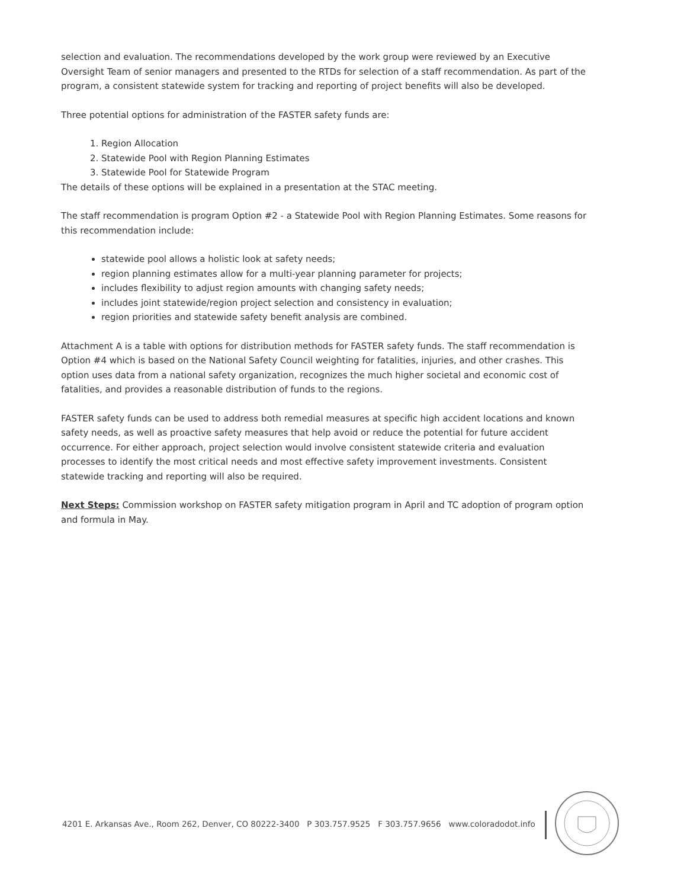selection and evaluation. The recommendations developed by the work group were reviewed by an Executive Oversight Team of senior managers and presented to the RTDs for selection of a staff recommendation. As part of the program, a consistent statewide system for tracking and reporting of project benefits will also be developed.
Three potential options for administration of the FASTER safety funds are:
1. Region Allocation
2. Statewide Pool with Region Planning Estimates
3. Statewide Pool for Statewide Program
The details of these options will be explained in a presentation at the STAC meeting.
The staff recommendation is program Option #2 - a Statewide Pool with Region Planning Estimates. Some reasons for this recommendation include:
statewide pool allows a holistic look at safety needs;
region planning estimates allow for a multi-year planning parameter for projects;
includes flexibility to adjust region amounts with changing safety needs;
includes joint statewide/region project selection and consistency in evaluation;
region priorities and statewide safety benefit analysis are combined.
Attachment A is a table with options for distribution methods for FASTER safety funds. The staff recommendation is Option #4 which is based on the National Safety Council weighting for fatalities, injuries, and other crashes. This option uses data from a national safety organization, recognizes the much higher societal and economic cost of fatalities, and provides a reasonable distribution of funds to the regions.
FASTER safety funds can be used to address both remedial measures at specific high accident locations and known safety needs, as well as proactive safety measures that help avoid or reduce the potential for future accident occurrence. For either approach, project selection would involve consistent statewide criteria and evaluation processes to identify the most critical needs and most effective safety improvement investments. Consistent statewide tracking and reporting will also be required.
Next Steps: Commission workshop on FASTER safety mitigation program in April and TC adoption of program option and formula in May.
4201 E. Arkansas Ave., Room 262, Denver, CO 80222-3400 P 303.757.9525 F 303.757.9656 www.coloradodot.info